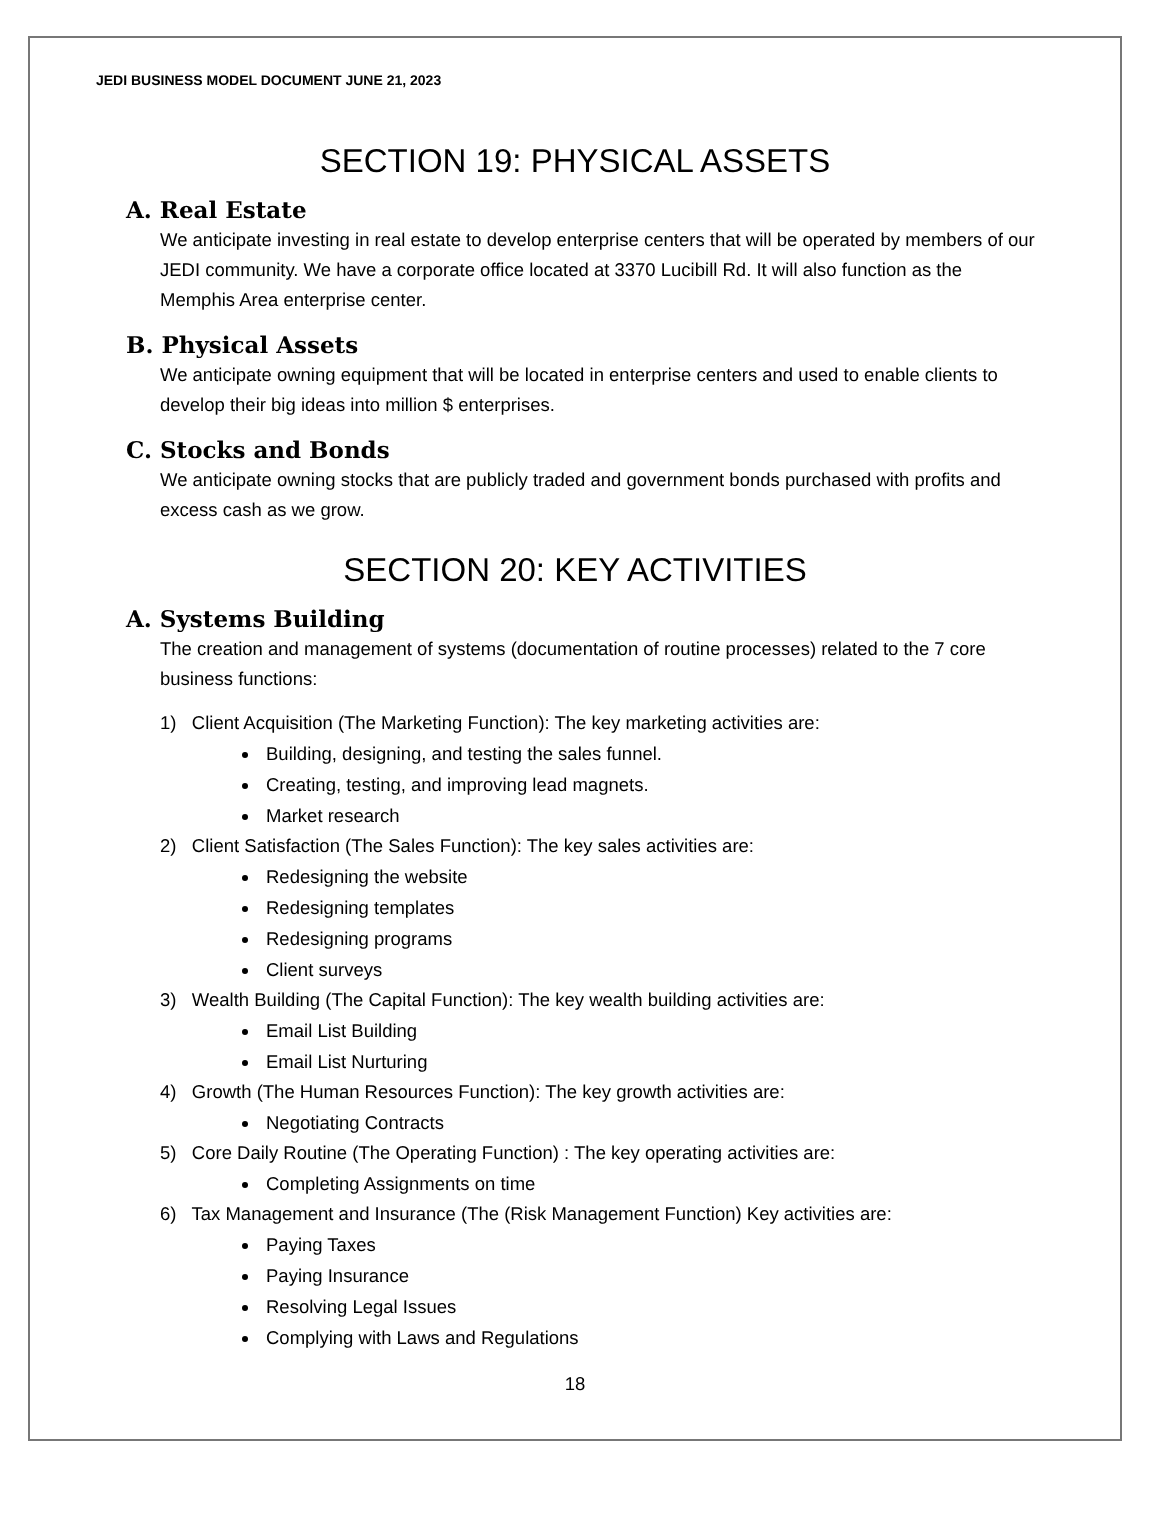JEDI BUSINESS MODEL DOCUMENT JUNE 21, 2023
SECTION 19: PHYSICAL ASSETS
A. Real Estate
We anticipate investing in real estate to develop enterprise centers that will be operated by members of our JEDI community. We have a corporate office located at 3370 Lucibill Rd. It will also function as the Memphis Area enterprise center.
B. Physical Assets
We anticipate owning equipment that will be located in enterprise centers and used to enable clients to develop their big ideas into million $ enterprises.
C. Stocks and Bonds
We anticipate owning stocks that are publicly traded and government bonds purchased with profits and excess cash as we grow.
SECTION 20: KEY ACTIVITIES
A. Systems Building
The creation and management of systems (documentation of routine processes) related to the 7 core business functions:
1) Client Acquisition (The Marketing Function): The key marketing activities are:
Building, designing, and testing the sales funnel.
Creating, testing, and improving lead magnets.
Market research
2) Client Satisfaction (The Sales Function): The key sales activities are:
Redesigning the website
Redesigning templates
Redesigning programs
Client surveys
3) Wealth Building (The Capital Function): The key wealth building activities are:
Email List Building
Email List Nurturing
4) Growth (The Human Resources Function): The key growth activities are:
Negotiating Contracts
5) Core Daily Routine (The Operating Function) : The key operating activities are:
Completing Assignments on time
6) Tax Management and Insurance (The (Risk Management Function) Key activities are:
Paying Taxes
Paying Insurance
Resolving Legal Issues
Complying with Laws and Regulations
18